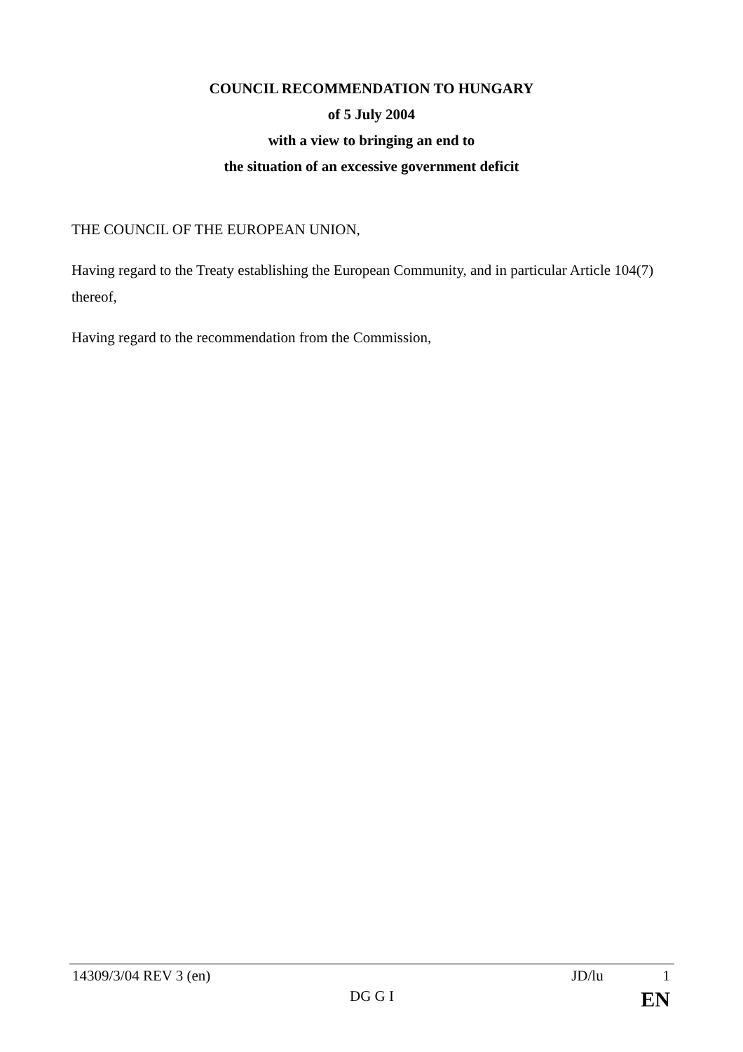COUNCIL RECOMMENDATION TO HUNGARY
of 5 July 2004
with a view to bringing an end to
the situation of an excessive government deficit
THE COUNCIL OF THE EUROPEAN UNION,
Having regard to the Treaty establishing the European Community, and in particular Article 104(7) thereof,
Having regard to the recommendation from the Commission,
14309/3/04 REV 3 (en) JD/lu 1
DG G I EN